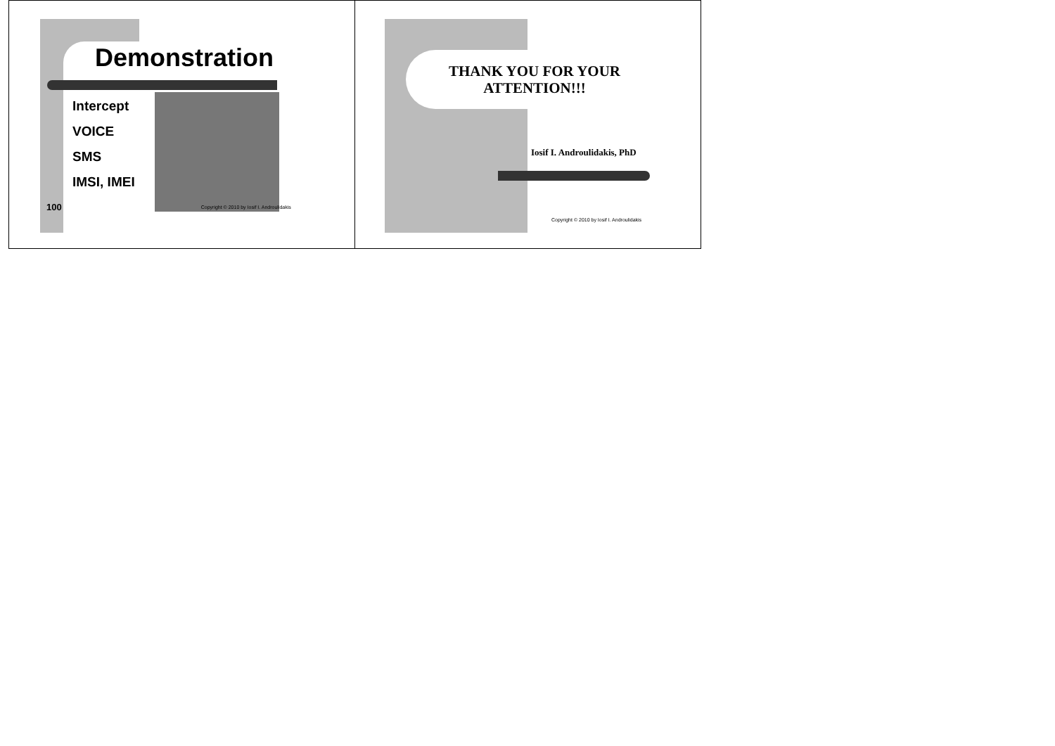Demonstration
Intercept
VOICE
SMS
IMSI, IMEI
100 Copyright © 2010 by Iosif I. Androulidakis
THANK YOU FOR YOUR ATTENTION!!!
Iosif I. Androulidakis, PhD
Copyright © 2010 by Iosif I. Androulidakis